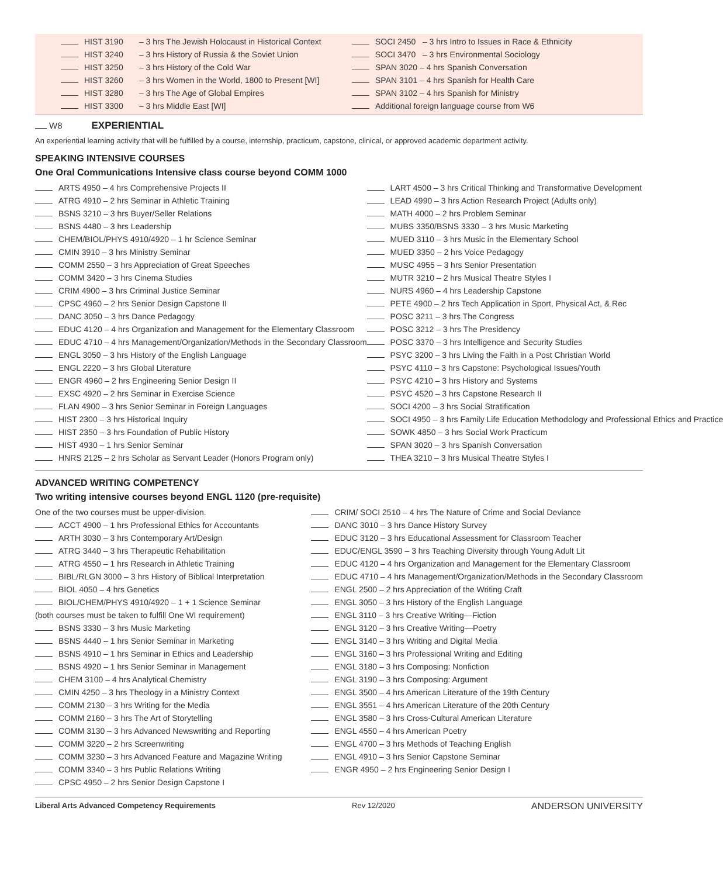HIST 3190 – 3 hrs The Jewish Holocaust in Historical Context
HIST 3240 – 3 hrs History of Russia & the Soviet Union
HIST 3250 – 3 hrs History of the Cold War
HIST 3260 – 3 hrs Women in the World, 1800 to Present [WI]
HIST 3280 – 3 hrs The Age of Global Empires
HIST 3300 – 3 hrs Middle East [WI]
SOCI 2450 – 3 hrs Intro to Issues in Race & Ethnicity
SOCI 3470 – 3 hrs Environmental Sociology
SPAN 3020 – 4 hrs Spanish Conversation
SPAN 3101 – 4 hrs Spanish for Health Care
SPAN 3102 – 4 hrs Spanish for Ministry
Additional foreign language course from W6
W8 EXPERIENTIAL
An experiential learning activity that will be fulfilled by a course, internship, practicum, capstone, clinical, or approved academic department activity.
SPEAKING INTENSIVE COURSES
One Oral Communications Intensive class course beyond COMM 1000
ARTS 4950 – 4 hrs Comprehensive Projects II
ATRG 4910 – 2 hrs Seminar in Athletic Training
BSNS 3210 – 3 hrs Buyer/Seller Relations
BSNS 4480 – 3 hrs Leadership
CHEM/BIOL/PHYS 4910/4920 – 1 hr Science Seminar
CMIN 3910 – 3 hrs Ministry Seminar
COMM 2550 – 3 hrs Appreciation of Great Speeches
COMM 3420 – 3 hrs Cinema Studies
CRIM 4900 – 3 hrs Criminal Justice Seminar
CPSC 4960 – 2 hrs Senior Design Capstone II
DANC 3050 – 3 hrs Dance Pedagogy
EDUC 4120 – 4 hrs Organization and Management for the Elementary Classroom
EDUC 4710 – 4 hrs Management/Organization/Methods in the Secondary Classroom
ENGL 3050 – 3 hrs History of the English Language
ENGL 2220 – 3 hrs Global Literature
ENGR 4960 – 2 hrs Engineering Senior Design II
EXSC 4920 – 2 hrs Seminar in Exercise Science
FLAN 4900 – 3 hrs Senior Seminar in Foreign Languages
HIST 2300 – 3 hrs Historical Inquiry
HIST 2350 – 3 hrs Foundation of Public History
HIST 4930 – 1 hrs Senior Seminar
HNRS 2125 – 2 hrs Scholar as Servant Leader (Honors Program only)
LART 4500 – 3 hrs Critical Thinking and Transformative Development
LEAD 4990 – 3 hrs Action Research Project (Adults only)
MATH 4000 – 2 hrs Problem Seminar
MUBS 3350/BSNS 3330 – 3 hrs Music Marketing
MUED 3110 – 3 hrs Music in the Elementary School
MUED 3350 – 2 hrs Voice Pedagogy
MUSC 4955 – 3 hrs Senior Presentation
MUTR 3210 – 2 hrs Musical Theatre Styles I
NURS 4960 – 4 hrs Leadership Capstone
PETE 4900 – 2 hrs Tech Application in Sport, Physical Act, & Rec
POSC 3211 – 3 hrs The Congress
POSC 3212 – 3 hrs The Presidency
POSC 3370 – 3 hrs Intelligence and Security Studies
PSYC 3200 – 3 hrs Living the Faith in a Post Christian World
PSYC 4110 – 3 hrs Capstone: Psychological Issues/Youth
PSYC 4210 – 3 hrs History and Systems
PSYC 4520 – 3 hrs Capstone Research II
SOCI 4200 – 3 hrs Social Stratification
SOCI 4950 – 3 hrs Family Life Education Methodology and Professional Ethics and Practice
SOWK 4850 – 3 hrs Social Work Practicum
SPAN 3020 – 3 hrs Spanish Conversation
THEA 3210 – 3 hrs Musical Theatre Styles I
ADVANCED WRITING COMPETENCY
Two writing intensive courses beyond ENGL 1120 (pre-requisite)
One of the two courses must be upper-division.
ACCT 4900 – 1 hrs Professional Ethics for Accountants
ARTH 3030 – 3 hrs Contemporary Art/Design
ATRG 3440 – 3 hrs Therapeutic Rehabilitation
ATRG 4550 – 1 hrs Research in Athletic Training
BIBL/RLGN 3000 – 3 hrs History of Biblical Interpretation
BIOL 4050 – 4 hrs Genetics
BIOL/CHEM/PHYS 4910/4920 – 1 + 1 Science Seminar
(both courses must be taken to fulfill One WI requirement)
BSNS 3330 – 3 hrs Music Marketing
BSNS 4440 – 1 hrs Senior Seminar in Marketing
BSNS 4910 – 1 hrs Seminar in Ethics and Leadership
BSNS 4920 – 1 hrs Senior Seminar in Management
CHEM 3100 – 4 hrs Analytical Chemistry
CMIN 4250 – 3 hrs Theology in a Ministry Context
COMM 2130 – 3 hrs Writing for the Media
COMM 2160 – 3 hrs The Art of Storytelling
COMM 3130 – 3 hrs Advanced Newswriting and Reporting
COMM 3220 – 2 hrs Screenwriting
COMM 3230 – 3 hrs Advanced Feature and Magazine Writing
COMM 3340 – 3 hrs Public Relations Writing
CPSC 4950 – 2 hrs Senior Design Capstone I
CRIM/ SOCI 2510 – 4 hrs The Nature of Crime and Social Deviance
DANC 3010 – 3 hrs Dance History Survey
EDUC 3120 – 3 hrs Educational Assessment for Classroom Teacher
EDUC/ENGL 3590 – 3 hrs Teaching Diversity through Young Adult Lit
EDUC 4120 – 4 hrs Organization and Management for the Elementary Classroom
EDUC 4710 – 4 hrs Management/Organization/Methods in the Secondary Classroom
ENGL 2500 – 2 hrs Appreciation of the Writing Craft
ENGL 3050 – 3 hrs History of the English Language
ENGL 3110 – 3 hrs Creative Writing—Fiction
ENGL 3120 – 3 hrs Creative Writing—Poetry
ENGL 3140 – 3 hrs Writing and Digital Media
ENGL 3160 – 3 hrs Professional Writing and Editing
ENGL 3180 – 3 hrs Composing: Nonfiction
ENGL 3190 – 3 hrs Composing: Argument
ENGL 3500 – 4 hrs American Literature of the 19th Century
ENGL 3551 – 4 hrs American Literature of the 20th Century
ENGL 3580 – 3 hrs Cross-Cultural American Literature
ENGL 4550 – 4 hrs American Poetry
ENGL 4700 – 3 hrs Methods of Teaching English
ENGL 4910 – 3 hrs Senior Capstone Seminar
ENGR 4950 – 2 hrs Engineering Senior Design I
Liberal Arts Advanced Competency Requirements Rev 12/2020 ANDERSON UNIVERSITY